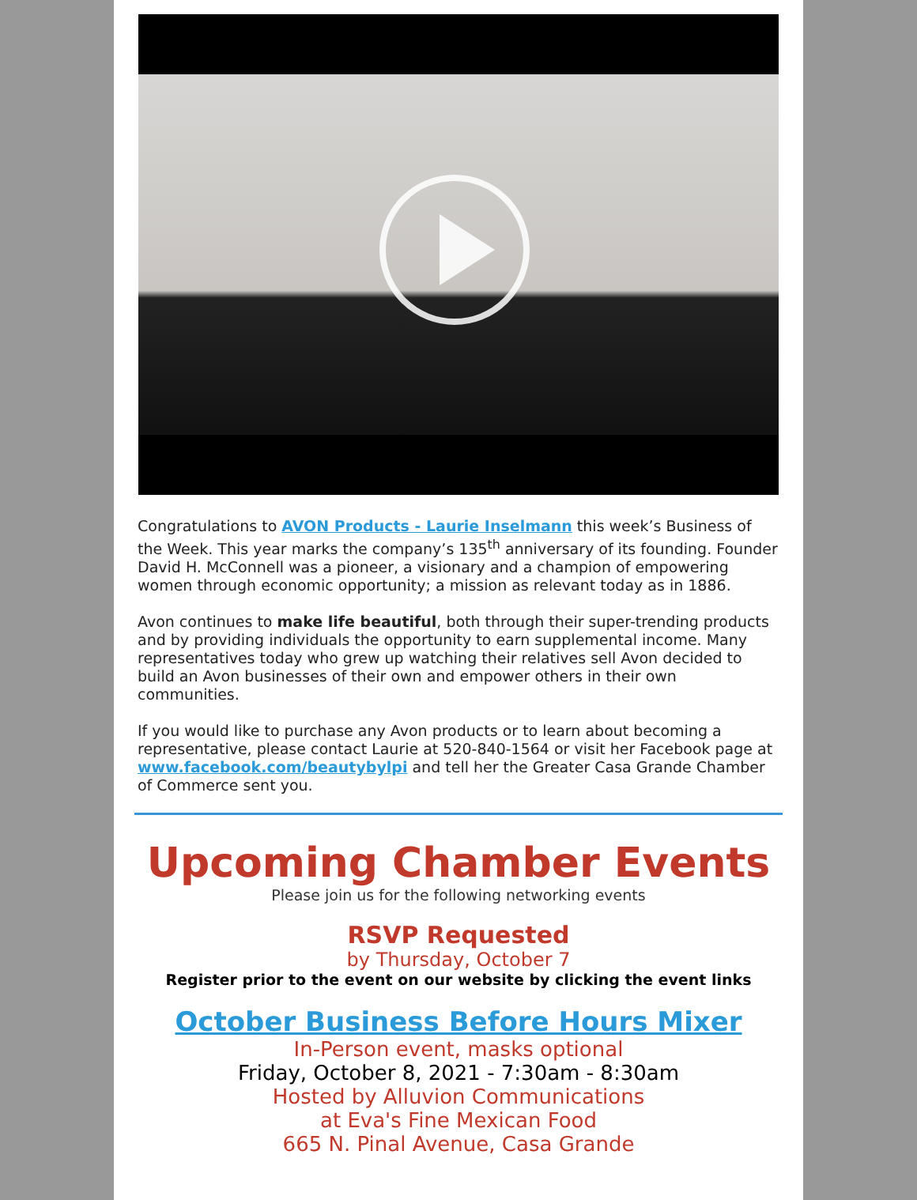Congratulations to AVON Products - Laurie Inselmann this week’s Business of the Week. This year marks the company’s 135<sup>th</sup> anniversary of its founding. Founder David H. McConnell was a pioneer, a visionary and a champion of empowering women through economic opportunity; a mission as relevant today as in 1886.
Avon continues to make life beautiful, both through their super-trending products and by providing individuals the opportunity to earn supplemental income. Many representatives today who grew up watching their relatives sell Avon decided to build an Avon businesses of their own and empower others in their own communities.
If you would like to purchase any Avon products or to learn about becoming a representative, please contact Laurie at 520-840-1564 or visit her Facebook page at www.facebook.com/beautybylpi and tell her the Greater Casa Grande Chamber of Commerce sent you.
Upcoming Chamber Events
Please join us for the following networking events
RSVP Requested
by Thursday, October 7
Register prior to the event on our website by clicking the event links
October Business Before Hours Mixer
In-Person event, masks optional
Friday, October 8, 2021 - 7:30am - 8:30am
Hosted by Alluvion Communications
at Eva's Fine Mexican Food
665 N. Pinal Avenue, Casa Grande